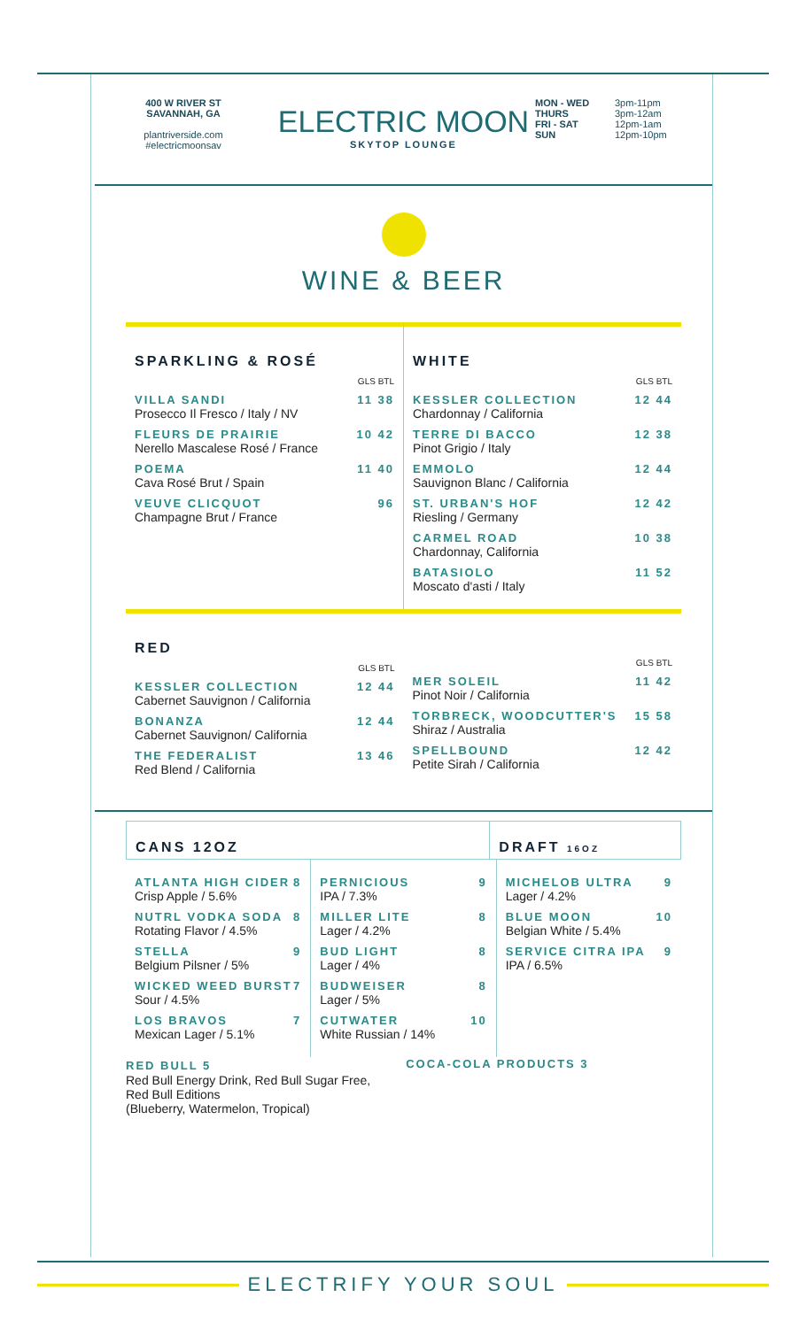400 W RIVER ST
SAVANNAH, GA
plantriverside.com
#electricmoonsav
ELECTRIC MOON
SKYTOP LOUNGE
MON - WED
THURS
FRI - SAT
SUN
3pm-11pm
3pm-12am
12pm-1am
12pm-10pm
WINE & BEER
SPARKLING & ROSÉ
GLS BTL
VILLA SANDI
Prosecco Il Fresco / Italy / NV
11 38
FLEURS DE PRAIRIE
Nerello Mascalese Rosé / France
10 42
POEMA
Cava Rosé Brut / Spain
11 40
VEUVE CLICQUOT
Champagne Brut / France
96
WHITE
GLS BTL
KESSLER COLLECTION
Chardonnay / California
12 44
TERRE DI BACCO
Pinot Grigio / Italy
12 38
EMMOLO
Sauvignon Blanc / California
12 44
ST. URBAN'S HOF
Riesling / Germany
12 42
CARMEL ROAD
Chardonnay, California
10 38
BATASIOLO
Moscato d'asti / Italy
11 52
RED
GLS BTL
KESSLER COLLECTION
Cabernet Sauvignon / California
12 44
BONANZA
Cabernet Sauvignon/ California
12 44
THE FEDERALIST
Red Blend / California
13 46
GLS BTL
MER SOLEIL
Pinot Noir / California
11 42
TORBRECK, WOODCUTTER'S
Shiraz / Australia
15 58
SPELLBOUND
Petite Sirah / California
12 42
CANS 12OZ DRAFT 16OZ
ATLANTA HIGH CIDER
Crisp Apple / 5.6%
8
NUTRL VODKA SODA
Rotating Flavor / 4.5%
8
STELLA
Belgium Pilsner / 5%
9
WICKED WEED BURST
Sour / 4.5%
7
LOS BRAVOS
Mexican Lager / 5.1%
7
PERNICIOUS
IPA / 7.3%
9
MILLER LITE
Lager / 4.2%
8
BUD LIGHT
Lager / 4%
8
BUDWEISER
Lager / 5%
8
CUTWATER
White Russian / 14%
10
MICHELOB ULTRA
Lager / 4.2%
9
BLUE MOON
Belgian White / 5.4%
10
SERVICE CITRA IPA
IPA / 6.5%
9
RED BULL 5
Red Bull Energy Drink, Red Bull Sugar Free,
Red Bull Editions
(Blueberry, Watermelon, Tropical)
COCA-COLA PRODUCTS 3
ELECTRIFY YOUR SOUL